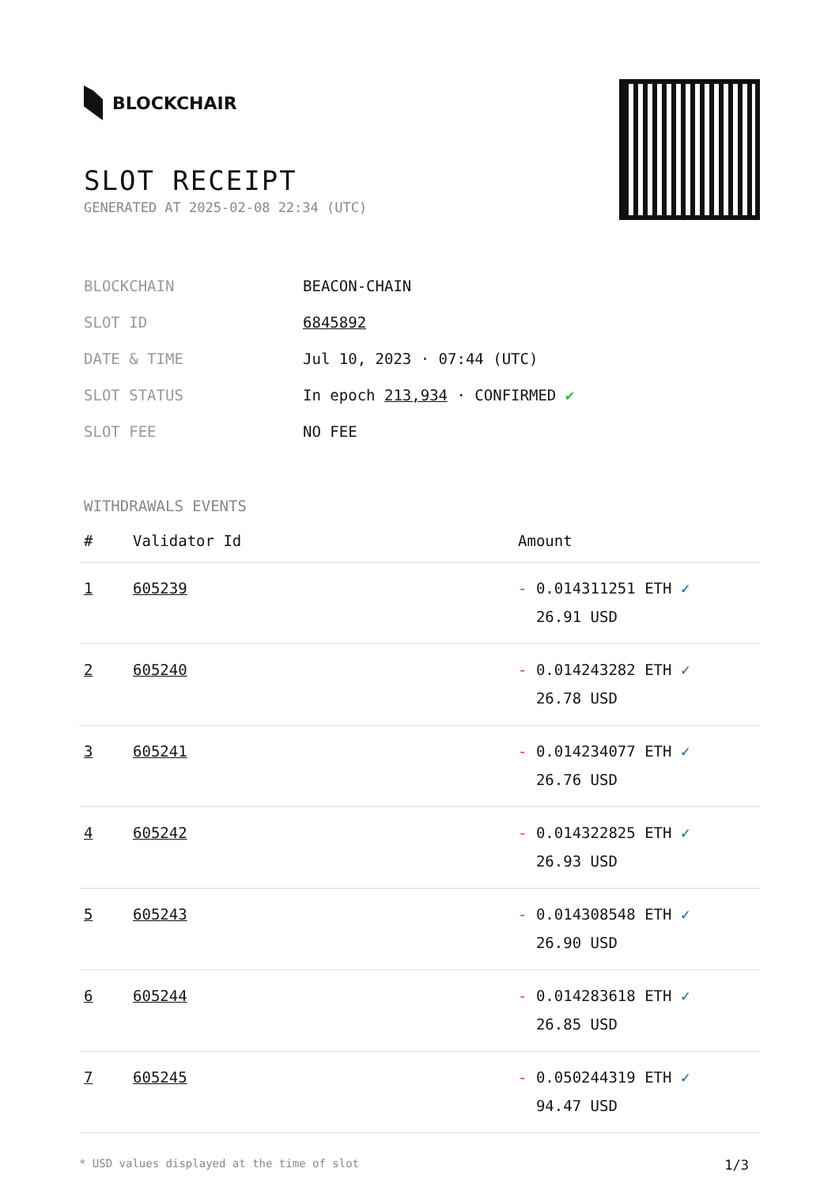BLOCKCHAIR
SLOT RECEIPT
GENERATED AT 2025-02-08 22:34 (UTC)
| BLOCKCHAIN | BEACON-CHAIN |
| SLOT ID | 6845892 |
| DATE & TIME | Jul 10, 2023 · 07:44 (UTC) |
| SLOT STATUS | In epoch 213,934 · CONFIRMED ✔ |
| SLOT FEE | NO FEE |
WITHDRAWALS EVENTS
| # | Validator Id | Amount |
| --- | --- | --- |
| 1 | 605239 | - 0.014311251 ETH ✓ 26.91 USD |
| 2 | 605240 | - 0.014243282 ETH ✓ 26.78 USD |
| 3 | 605241 | - 0.014234077 ETH ✓ 26.76 USD |
| 4 | 605242 | - 0.014322825 ETH ✓ 26.93 USD |
| 5 | 605243 | - 0.014308548 ETH ✓ 26.90 USD |
| 6 | 605244 | - 0.014283618 ETH ✓ 26.85 USD |
| 7 | 605245 | - 0.050244319 ETH ✓ 94.47 USD |
* USD values displayed at the time of slot 1/3